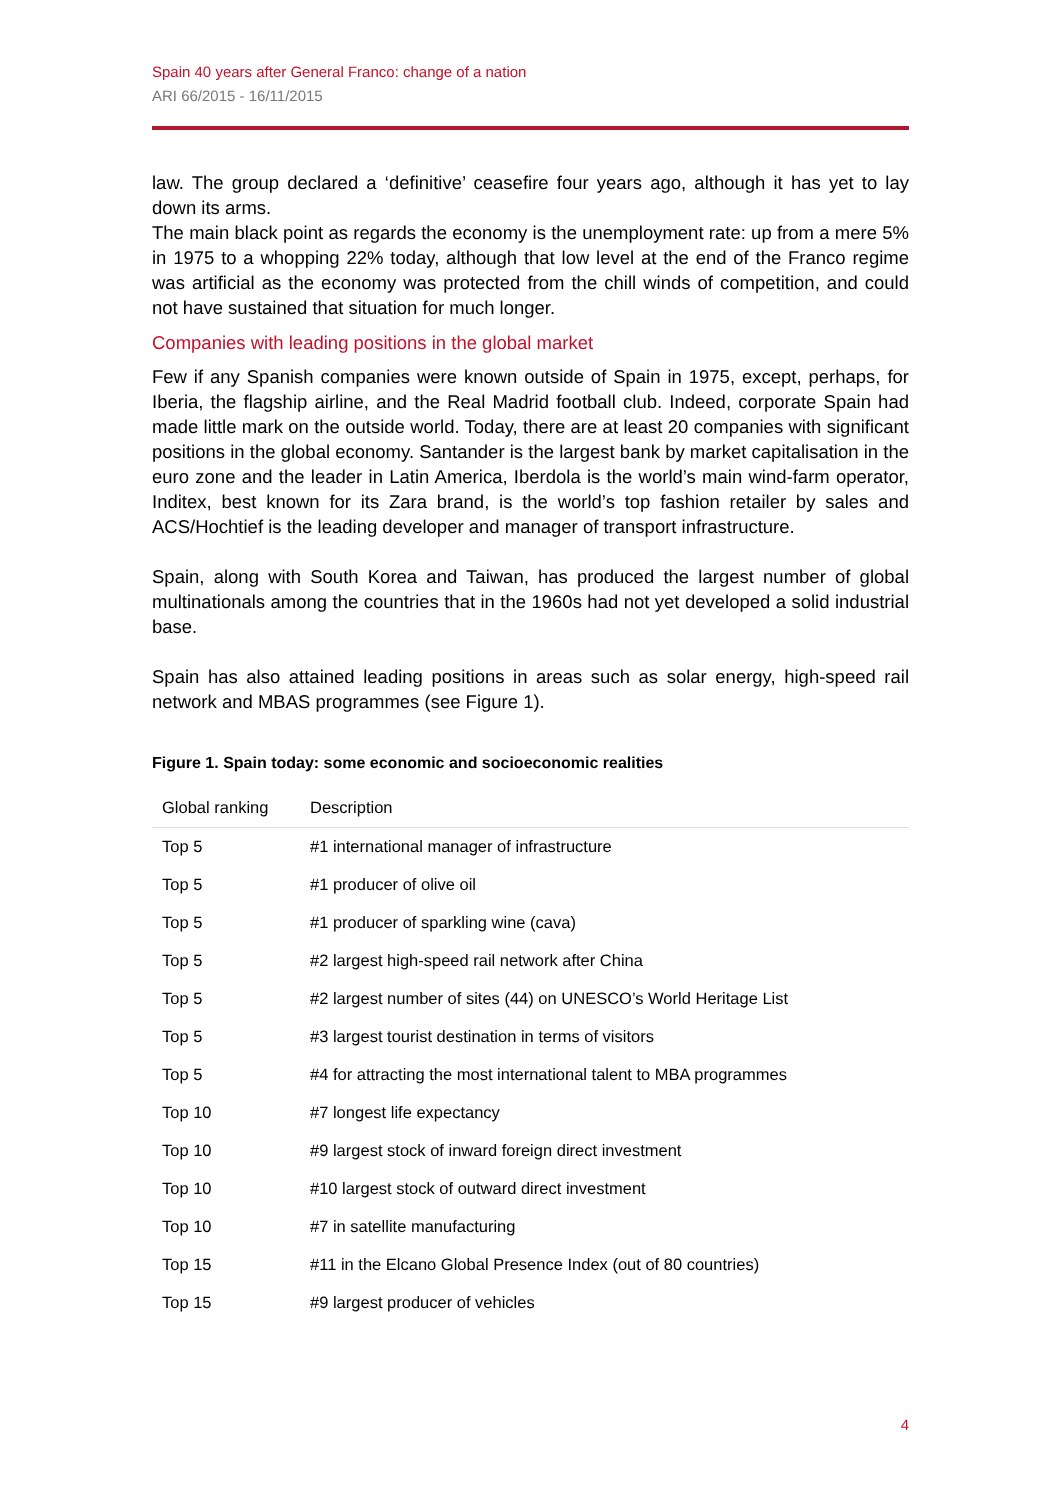Spain 40 years after General Franco: change of a nation
ARI 66/2015 - 16/11/2015
law. The group declared a ‘definitive’ ceasefire four years ago, although it has yet to lay down its arms.
The main black point as regards the economy is the unemployment rate: up from a mere 5% in 1975 to a whopping 22% today, although that low level at the end of the Franco regime was artificial as the economy was protected from the chill winds of competition, and could not have sustained that situation for much longer.
Companies with leading positions in the global market
Few if any Spanish companies were known outside of Spain in 1975, except, perhaps, for Iberia, the flagship airline, and the Real Madrid football club. Indeed, corporate Spain had made little mark on the outside world. Today, there are at least 20 companies with significant positions in the global economy. Santander is the largest bank by market capitalisation in the euro zone and the leader in Latin America, Iberdola is the world’s main wind-farm operator, Inditex, best known for its Zara brand, is the world’s top fashion retailer by sales and ACS/Hochtief is the leading developer and manager of transport infrastructure.
Spain, along with South Korea and Taiwan, has produced the largest number of global multinationals among the countries that in the 1960s had not yet developed a solid industrial base.
Spain has also attained leading positions in areas such as solar energy, high-speed rail network and MBAS programmes (see Figure 1).
Figure 1. Spain today: some economic and socioeconomic realities
| Global ranking | Description |
| --- | --- |
| Top 5 | #1 international manager of infrastructure |
| Top 5 | #1 producer of olive oil |
| Top 5 | #1 producer of sparkling wine (cava) |
| Top 5 | #2 largest high-speed rail network after China |
| Top 5 | #2 largest number of sites (44) on UNESCO’s World Heritage List |
| Top 5 | #3 largest tourist destination in terms of visitors |
| Top 5 | #4 for attracting the most international talent to MBA programmes |
| Top 10 | #7 longest life expectancy |
| Top 10 | #9 largest stock of inward foreign direct investment |
| Top 10 | #10 largest stock of outward direct investment |
| Top 10 | #7 in satellite manufacturing |
| Top 15 | #11 in the Elcano Global Presence Index (out of 80 countries) |
| Top 15 | #9 largest producer of vehicles |
4